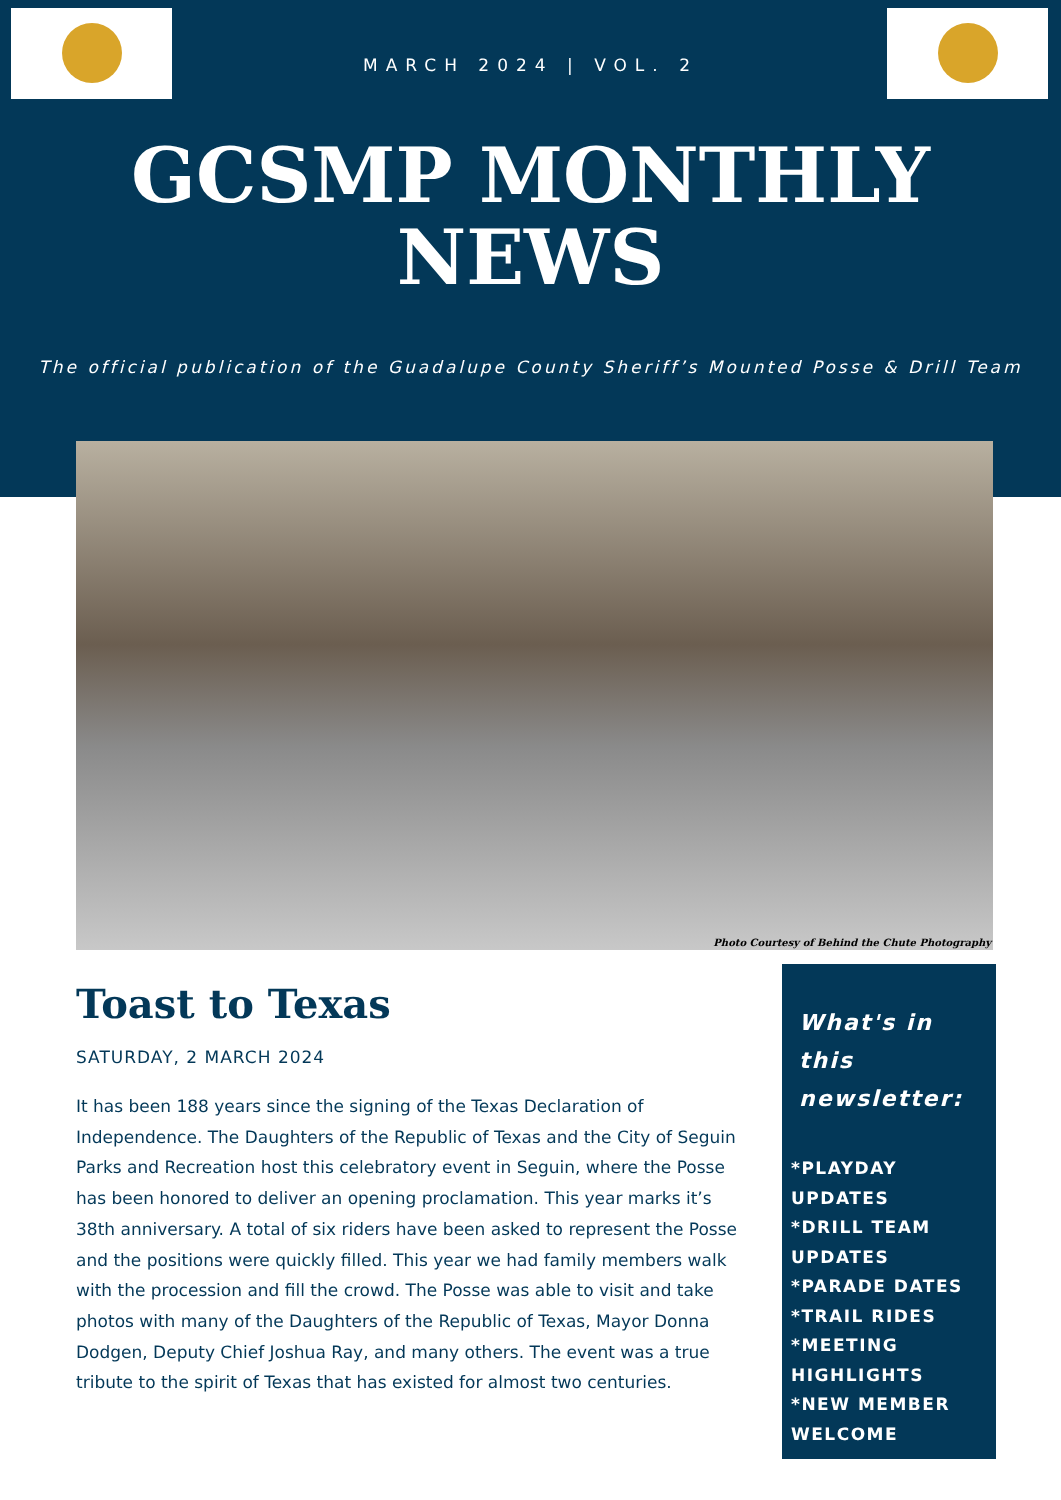MARCH 2024 | VOL. 2
GCSMP MONTHLY
NEWS
The official publication of the Guadalupe County Sheriff’s Mounted Posse & Drill Team
Photo Courtesy of Behind the Chute Photography
Toast to Texas
SATURDAY, 2 MARCH 2024
It has been 188 years since the signing of the Texas Declaration of Independence. The Daughters of the Republic of Texas and the City of Seguin Parks and Recreation host this celebratory event in Seguin, where the Posse has been honored to deliver an opening proclamation. This year marks it’s 38th anniversary. A total of six riders have been asked to represent the Posse and the positions were quickly filled. This year we had family members walk with the procession and fill the crowd. The Posse was able to visit and take photos with many of the Daughters of the Republic of Texas, Mayor Donna Dodgen, Deputy Chief Joshua Ray, and many others. The event was a true tribute to the spirit of Texas that has existed for almost two centuries.
What's in this newsletter:
*PLAYDAY UPDATES
*DRILL TEAM UPDATES
*PARADE DATES
*TRAIL RIDES
*MEETING HIGHLIGHTS
*NEW MEMBER WELCOME